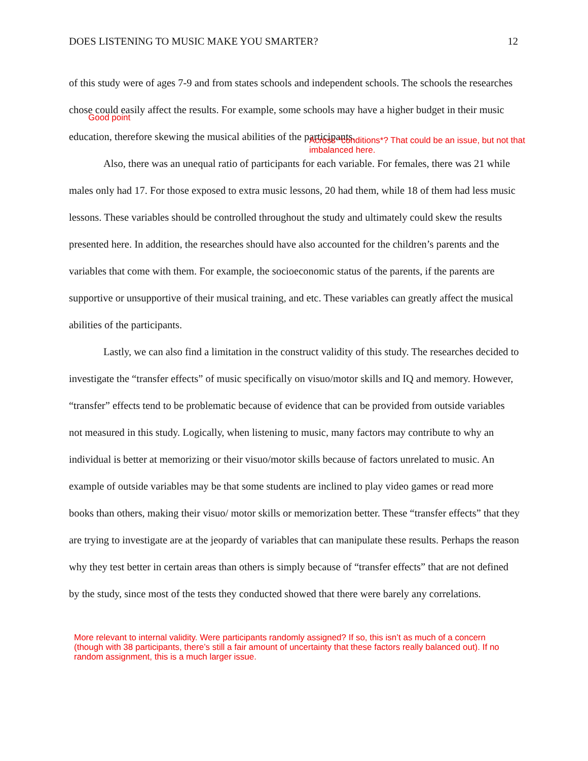DOES LISTENING TO MUSIC MAKE YOU SMARTER? 12
of this study were of ages 7-9 and from states schools and independent schools. The schools the researches chose could easily affect the results. For example, some schools may have a higher budget in their music education, therefore skewing the musical abilities of the participants.
Also, there was an unequal ratio of participants for each variable. For females, there was 21 while males only had 17. For those exposed to extra music lessons, 20 had them, while 18 of them had less music lessons. These variables should be controlled throughout the study and ultimately could skew the results presented here. In addition, the researches should have also accounted for the children’s parents and the variables that come with them. For example, the socioeconomic status of the parents, if the parents are supportive or unsupportive of their musical training, and etc. These variables can greatly affect the musical abilities of the participants.
Lastly, we can also find a limitation in the construct validity of this study. The researches decided to investigate the “transfer effects” of music specifically on visuo/motor skills and IQ and memory. However, “transfer” effects tend to be problematic because of evidence that can be provided from outside variables not measured in this study. Logically, when listening to music, many factors may contribute to why an individual is better at memorizing or their visuo/motor skills because of factors unrelated to music. An example of outside variables may be that some students are inclined to play video games or read more books than others, making their visuo/ motor skills or memorization better. These “transfer effects” that they are trying to investigate are at the jeopardy of variables that can manipulate these results. Perhaps the reason why they test better in certain areas than others is simply because of “transfer effects” that are not defined by the study, since most of the tests they conducted showed that there were barely any correlations.
Good point
Across *conditions*? That could be an issue, but not that imbalanced here.
More relevant to internal validity. Were participants randomly assigned? If so, this isn’t as much of a concern (though with 38 participants, there’s still a fair amount of uncertainty that these factors really balanced out). If no random assignment, this is a much larger issue.